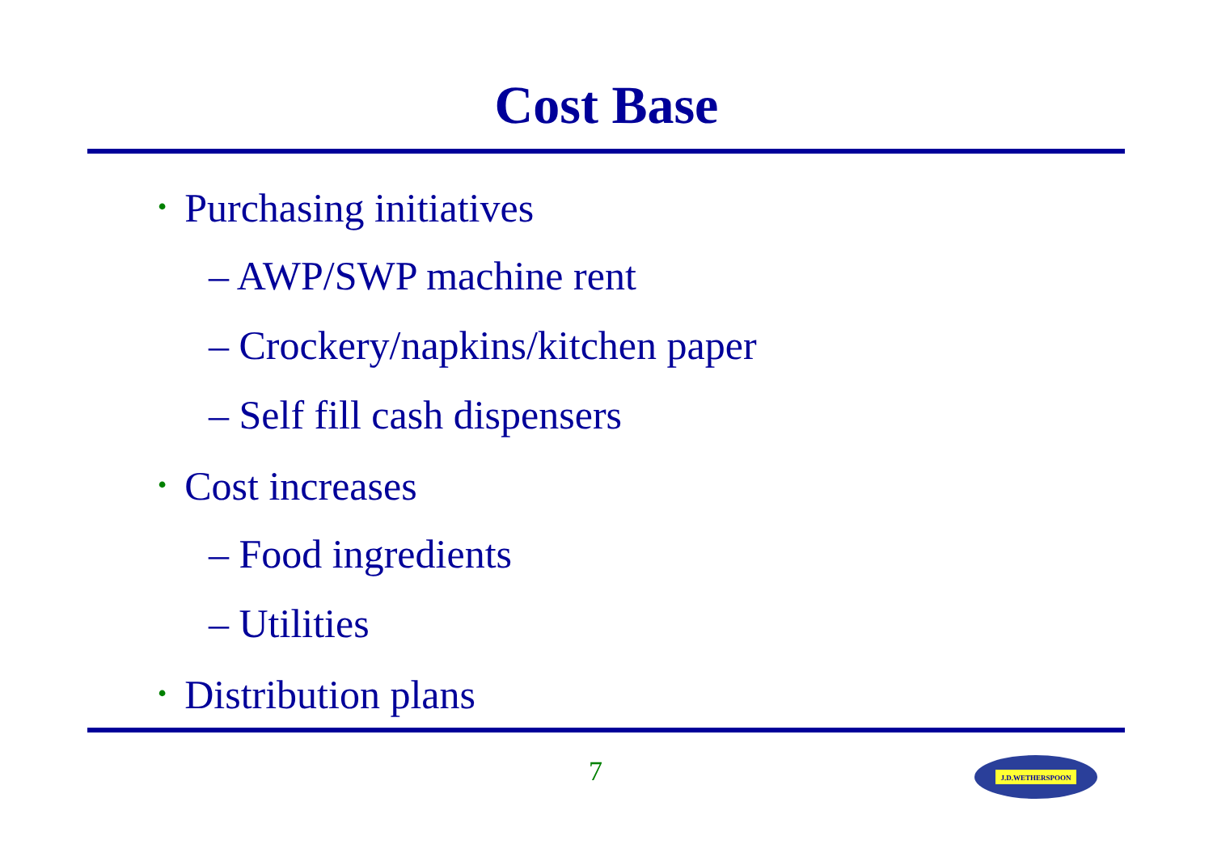Cost Base
• Purchasing initiatives
– AWP/SWP machine rent
– Crockery/napkins/kitchen paper
– Self fill cash dispensers
• Cost increases
– Food ingredients
– Utilities
• Distribution plans
7
J.D.WETHERSPOON